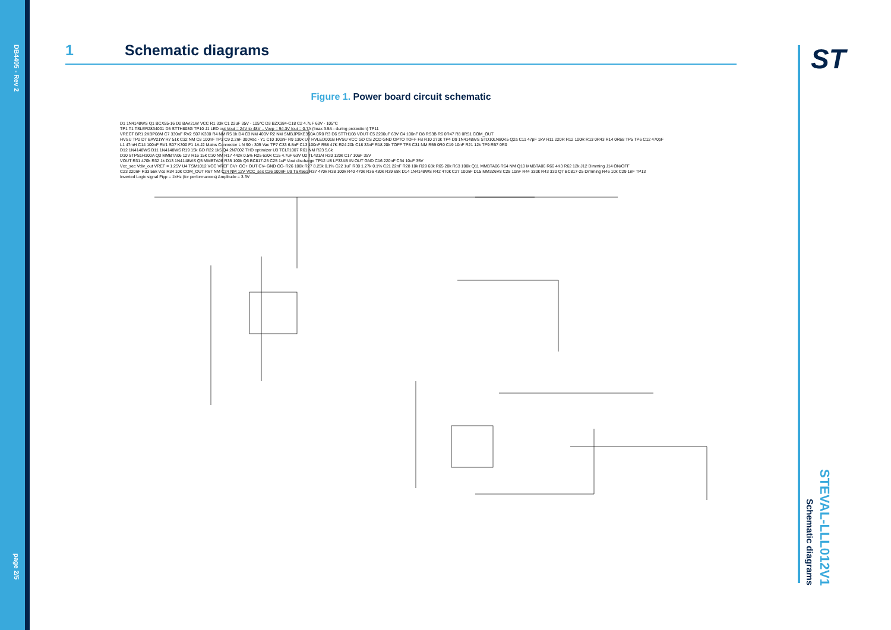DB4405 - Rev 2
page 2/5
1 Schematic diagrams
Figure 1. Power board circuit schematic
D1 1N4148WS Q1 BCX55-16 D2 BAV21W VCC R1 33k C1 22uF 35V - 105°C D3 BZX384-C18 C2 4.7uF 63V - 105°C
TP1 T1 TSLER2834001 D5 STTH803G TP10 J1 LED out Vout = 24V to 48V .. Vovp = 54.3V Iout = 0.7A (Imax 3.5A - during protection) TP11
VRECT BR1 2KBP08M C7 330nF RV2 S07 K300 R4 NM R5 1k D4 C3 NM 400V R2 NM SMBJP6KE350A 0R0 R3 D6 STTH108 VOUT C5 2200uF 63V C4 100nF D8 RS3B R6 0R47 R8 0R51 COM_OUT
HVSU TP2 D7 BAV21W R7 51k C32 NM C8 100nF TP3 C9 2.2nF 300Vac - Y1 C10 100nF R9 130k U7 HVLED001B HVSU VCC GD CS ZCD GND OPTO TOFF FB R10 270k TP4 D9 1N4148WS STD10LN80K5 Q2a C11 47pF 1kV R11 220R R12 100R R13 0R43 R14 0R68 TP5 TP6 C12 470pF
L1 47mH C14 100nF RV1 S07 K300 F1 1A J2 Mains Connector L N 90 - 305 Vac TP7 C33 6.8nF C13 100nF R58 47K R24 20k C18 33nF R18 20k TOFF TP8 C31 NM R59 0R0 C19 10nF R21 12k TP9 R57 0R0
D12 1N4148WS D11 1N4148WS R19 15k GD R22 1k5 Q4 2N7002 THD optimizer U3 TCLT1007 R61 NM R23 5.6k
D10 STPS1H100A Q3 MMBTA06 12V R16 15k C30 NM R17 442k 0.5% R25 620k C15 4.7uF 63V U2 TL431AI R20 120k C17 10uF 35V
VOUT R31 470k R32 1k D13 1N4148WS Q5 MMBTA06 R35 100k Q6 BC817-25 C25 1uF Vout discharge TP12 U8 LF33AB IN OUT GND C16 220nF C34 10uF 35V
Vcc_sec Vdiv_out VREF = 1.25V U4 TSM1012 VCC VREF CV+ CC+ OUT CV- GND CC- R26 100k R27 8.25k 0.1% C22 1uF R30 1.27k 0.1% C21 22nF R28 10k R29 68k R65 20k R63 100k Q11 MMBTA06 R64 NM Q10 MMBTA06 R66 4K3 R62 12k J12 Dimming J14 ON/OFF
C23 220nF R33 56k Vcs R34 10k COM_OUT R67 NM C24 NM 12V VCC_sec C26 100nF U9 TSX561 R37 470k R38 100k R40 470k R36 430k R39 68k D14 1N4148WS R42 470k C27 100nF D15 MM3Z6V8 C28 10nF R44 330k R43 330 Q7 BC817-25 Dimming R46 10k C29 1nF TP13
Inverted Logic signal Ftyp = 1kHz (for performances) Amplitude = 3.3V
ST
STEVAL-LLL012V1
Schematic diagrams